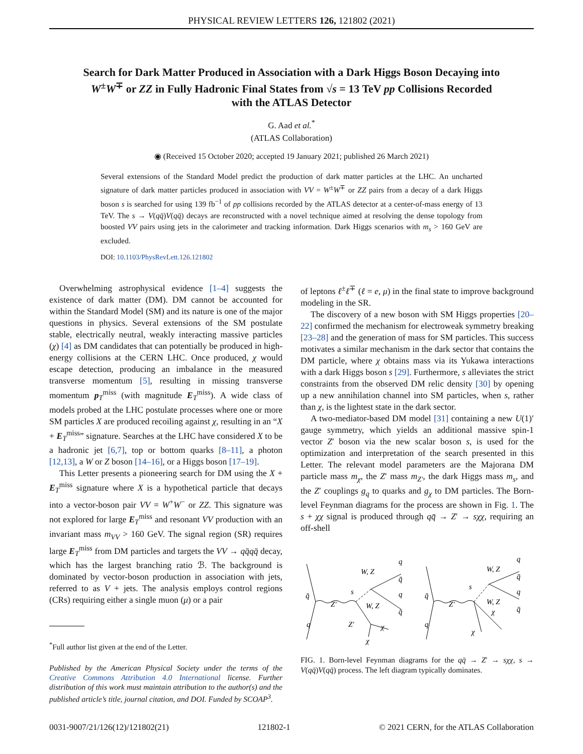PHYSICAL REVIEW LETTERS 126, 121802 (2021)
Search for Dark Matter Produced in Association with a Dark Higgs Boson Decaying into W<sup>±</sup>W<sup>∓</sup> or ZZ in Fully Hadronic Final States from √s = 13 TeV pp Collisions Recorded with the ATLAS Detector
G. Aad et al.<sup>*</sup>
(ATLAS Collaboration)
◉ (Received 15 October 2020; accepted 19 January 2021; published 26 March 2021)
Several extensions of the Standard Model predict the production of dark matter particles at the LHC. An uncharted signature of dark matter particles produced in association with VV = W<sup>±</sup>W<sup>∓</sup> or ZZ pairs from a decay of a dark Higgs boson s is searched for using 139 fb<sup>−1</sup> of pp collisions recorded by the ATLAS detector at a center-of-mass energy of 13 TeV. The s → V(qq̄)V(qq̄) decays are reconstructed with a novel technique aimed at resolving the dense topology from boosted VV pairs using jets in the calorimeter and tracking information. Dark Higgs scenarios with m<sub>s</sub> > 160 GeV are excluded.
DOI: 10.1103/PhysRevLett.126.121802
Overwhelming astrophysical evidence [1–4] suggests the existence of dark matter (DM). DM cannot be accounted for within the Standard Model (SM) and its nature is one of the major questions in physics. Several extensions of the SM postulate stable, electrically neutral, weakly interacting massive particles (χ) [4] as DM candidates that can potentially be produced in high-energy collisions at the CERN LHC. Once produced, χ would escape detection, producing an imbalance in the measured transverse momentum [5], resulting in missing transverse momentum p<sub>T</sub><sup>miss</sup> (with magnitude E<sub>T</sub><sup>miss</sup>). A wide class of models probed at the LHC postulate processes where one or more SM particles X are produced recoiling against χ, resulting in an “X + E<sub>T</sub><sup>miss</sup>” signature. Searches at the LHC have considered X to be a hadronic jet [6,7], top or bottom quarks [8–11], a photon [12,13], a W or Z boson [14–16], or a Higgs boson [17–19].
This Letter presents a pioneering search for DM using the X + E<sub>T</sub><sup>miss</sup> signature where X is a hypothetical particle that decays into a vector-boson pair VV = W<sup>+</sup>W<sup>−</sup> or ZZ. This signature was not explored for large E<sub>T</sub><sup>miss</sup> and resonant VV production with an invariant mass m<sub>VV</sub> > 160 GeV. The signal region (SR) requires large E<sub>T</sub><sup>miss</sup> from DM particles and targets the VV → qq̄qq̄ decay, which has the largest branching ratio ℬ. The background is dominated by vector-boson production in association with jets, referred to as V + jets. The analysis employs control regions (CRs) requiring either a single muon (μ) or a pair
<sup>*</sup> Full author list given at the end of the Letter.
Published by the American Physical Society under the terms of the Creative Commons Attribution 4.0 International license. Further distribution of this work must maintain attribution to the author(s) and the published article’s title, journal citation, and DOI. Funded by SCOAP<sup>3</sup>.
of leptons ℓ<sup>±</sup>ℓ<sup>∓</sup> (ℓ = e, μ) in the final state to improve background modeling in the SR.
The discovery of a new boson with SM Higgs properties [20–22] confirmed the mechanism for electroweak symmetry breaking [23–28] and the generation of mass for SM particles. This success motivates a similar mechanism in the dark sector that contains the DM particle, where χ obtains mass via its Yukawa interactions with a dark Higgs boson s [29]. Furthermore, s alleviates the strict constraints from the observed DM relic density [30] by opening up a new annihilation channel into SM particles, when s, rather than χ, is the lightest state in the dark sector.
A two-mediator-based DM model [31] containing a new U(1)′ gauge symmetry, which yields an additional massive spin-1 vector Z′ boson via the new scalar boson s, is used for the optimization and interpretation of the search presented in this Letter. The relevant model parameters are the Majorana DM particle mass m<sub>χ</sub>, the Z′ mass m<sub>Z′</sub>, the dark Higgs mass m<sub>s</sub>, and the Z′ couplings g<sub>q</sub> to quarks and g<sub>χ</sub> to DM particles. The Born-level Feynman diagrams for the process are shown in Fig. 1. The s + χχ signal is produced through qq̄ → Z′ → sχχ, requiring an off-shell
q̄
q
Z′
W, Z
s
W, Z
Z′
χ
χ
q
q̄
q
q̄
q̄
q
Z′
W, Z
s
W, Z
χ
χ
q
q̄
q
q̄
FIG. 1. Born-level Feynman diagrams for the qq̄ → Z′ → sχχ, s → V(qq̄)V(qq̄) process. The left diagram typically dominates.
0031-9007/21/126(12)/121802(21) 121802-1 © 2021 CERN, for the ATLAS Collaboration